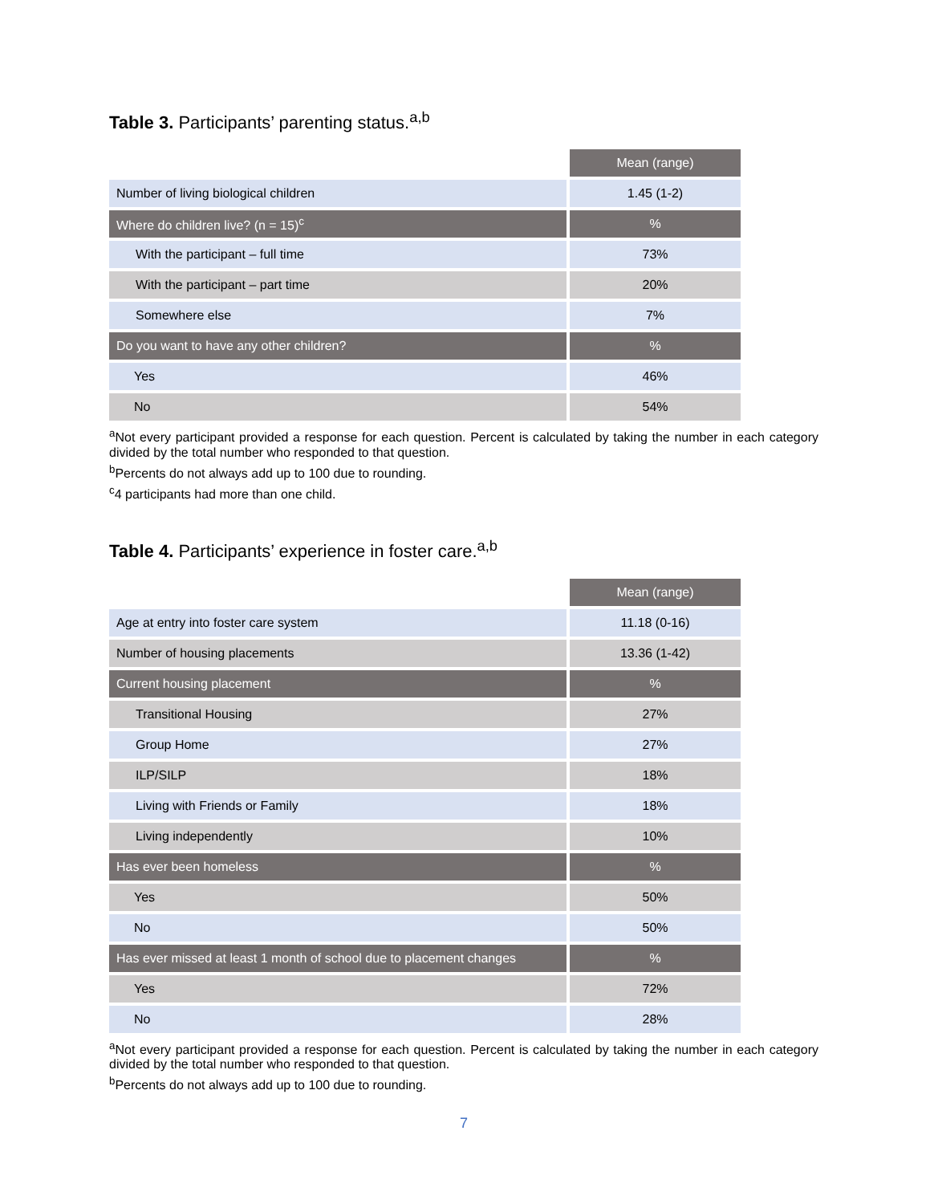Table 3. Participants’ parenting status.<sup>a,b</sup>
| | Mean (range) |
| Number of living biological children | 1.45 (1-2) |
| Where do children live? (n = 15)<sup>c</sup> | % |
| With the participant – full time | 73% |
| With the participant – part time | 20% |
| Somewhere else | 7% |
| Do you want to have any other children? | % |
| Yes | 46% |
| No | 54% |
<sup>a</sup> Not every participant provided a response for each question. Percent is calculated by taking the number in each category divided by the total number who responded to that question.
<sup>b</sup> Percents do not always add up to 100 due to rounding.
<sup>c</sup> 4 participants had more than one child.
Table 4. Participants’ experience in foster care.<sup>a,b</sup>
| | Mean (range) |
| Age at entry into foster care system | 11.18 (0-16) |
| Number of housing placements | 13.36 (1-42) |
| Current housing placement | % |
| Transitional Housing | 27% |
| Group Home | 27% |
| ILP/SILP | 18% |
| Living with Friends or Family | 18% |
| Living independently | 10% |
| Has ever been homeless | % |
| Yes | 50% |
| No | 50% |
| Has ever missed at least 1 month of school due to placement changes | % |
| Yes | 72% |
| No | 28% |
<sup>a</sup> Not every participant provided a response for each question. Percent is calculated by taking the number in each category divided by the total number who responded to that question.
<sup>b</sup> Percents do not always add up to 100 due to rounding.
7